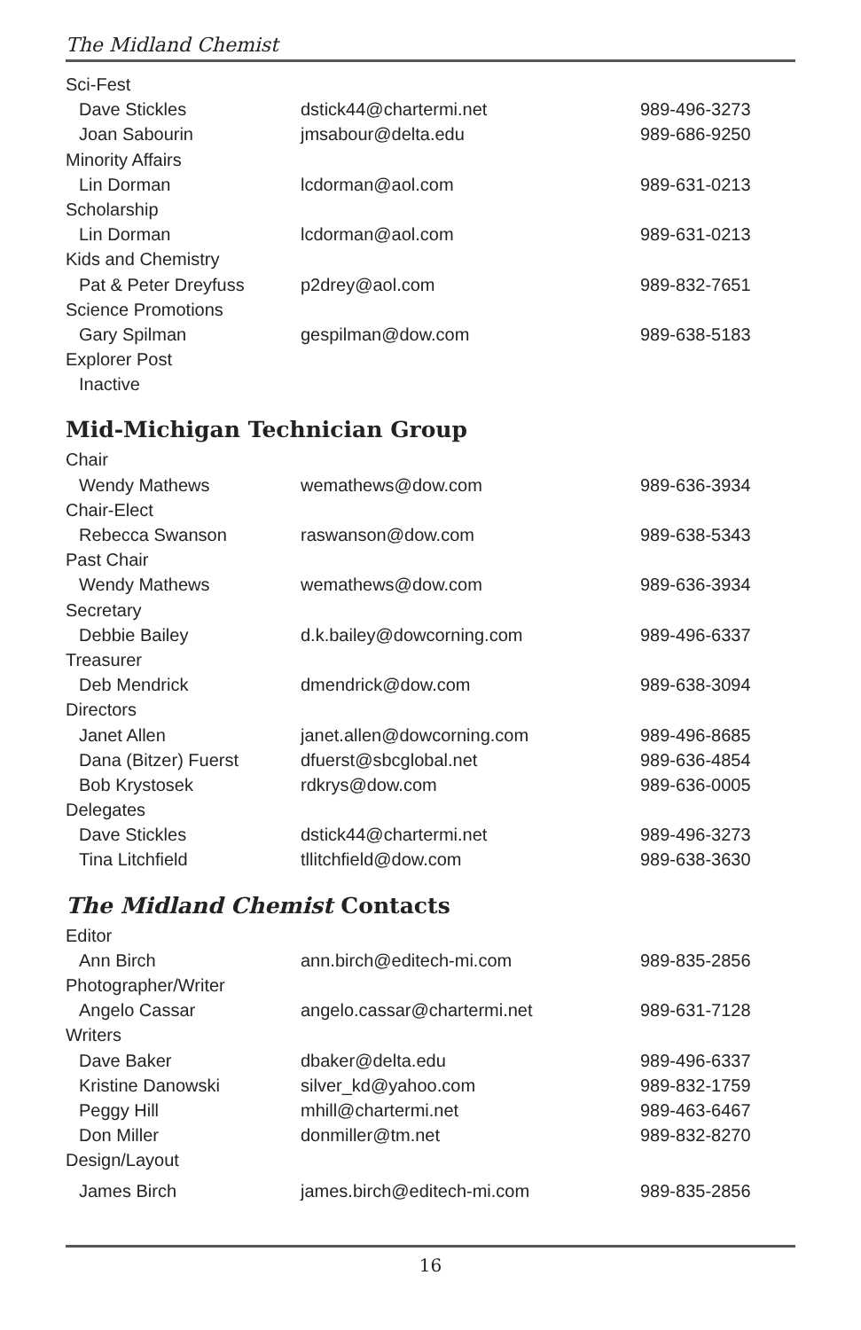The Midland Chemist
| Sci-Fest | | |
| Dave Stickles | dstick44@chartermi.net | 989-496-3273 |
| Joan Sabourin | jmsabour@delta.edu | 989-686-9250 |
| Minority Affairs | | |
| Lin Dorman | lcdorman@aol.com | 989-631-0213 |
| Scholarship | | |
| Lin Dorman | lcdorman@aol.com | 989-631-0213 |
| Kids and Chemistry | | |
| Pat & Peter Dreyfuss | p2drey@aol.com | 989-832-7651 |
| Science Promotions | | |
| Gary Spilman | gespilman@dow.com | 989-638-5183 |
| Explorer Post | | |
| Inactive | | |
Mid-Michigan Technician Group
| Chair | | |
| Wendy Mathews | wemathews@dow.com | 989-636-3934 |
| Chair-Elect | | |
| Rebecca Swanson | raswanson@dow.com | 989-638-5343 |
| Past Chair | | |
| Wendy Mathews | wemathews@dow.com | 989-636-3934 |
| Secretary | | |
| Debbie Bailey | d.k.bailey@dowcorning.com | 989-496-6337 |
| Treasurer | | |
| Deb Mendrick | dmendrick@dow.com | 989-638-3094 |
| Directors | | |
| Janet Allen | janet.allen@dowcorning.com | 989-496-8685 |
| Dana (Bitzer) Fuerst | dfuerst@sbcglobal.net | 989-636-4854 |
| Bob Krystosek | rdkrys@dow.com | 989-636-0005 |
| Delegates | | |
| Dave Stickles | dstick44@chartermi.net | 989-496-3273 |
| Tina Litchfield | tllitchfield@dow.com | 989-638-3630 |
The Midland Chemist Contacts
| Editor | | |
| Ann Birch | ann.birch@editech-mi.com | 989-835-2856 |
| Photographer/Writer | | |
| Angelo Cassar | angelo.cassar@chartermi.net | 989-631-7128 |
| Writers | | |
| Dave Baker | dbaker@delta.edu | 989-496-6337 |
| Kristine Danowski | silver_kd@yahoo.com | 989-832-1759 |
| Peggy Hill | mhill@chartermi.net | 989-463-6467 |
| Don Miller | donmiller@tm.net | 989-832-8270 |
| Design/Layout | | |
| James Birch | james.birch@editech-mi.com | 989-835-2856 |
16